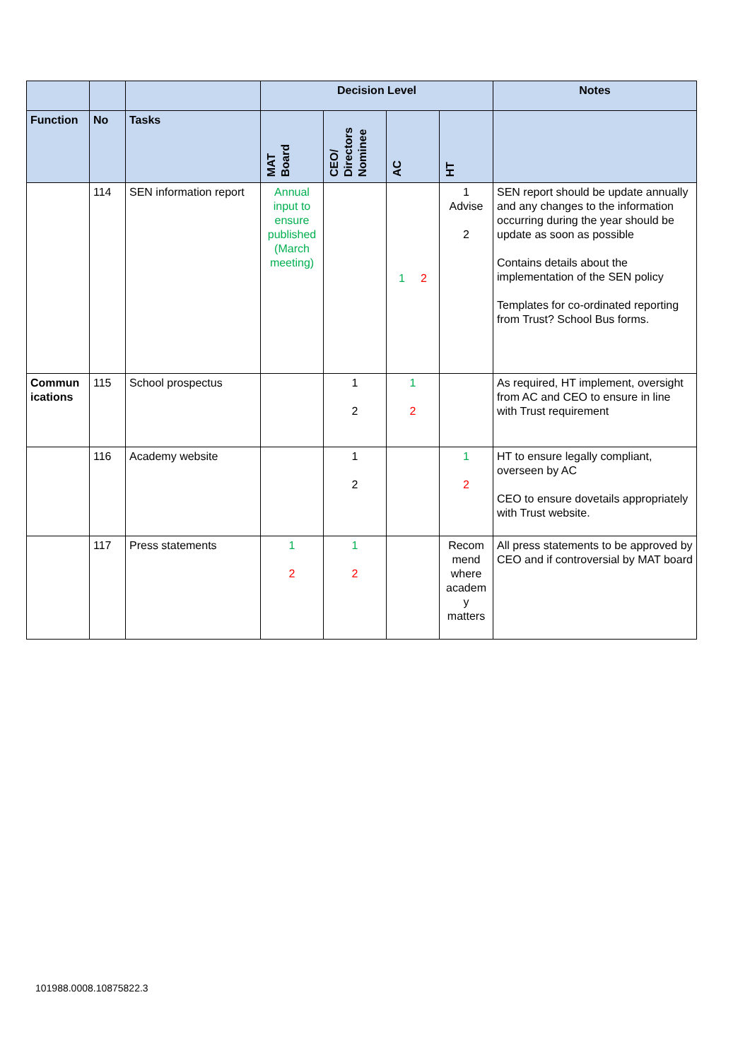| | | | Decision Level | | | | Notes |
| --- | --- | --- | --- | --- | --- | --- | --- |
| Function | No | Tasks | MAT Board | CEO/ Directors Nominee | AC | HT | |
| | 114 | SEN information report | Annual input to ensure published (March meeting) | | 1 2 | 1 Advise 2 | SEN report should be update annually and any changes to the information occurring during the year should be update as soon as possible Contains details about the implementation of the SEN policy Templates for co-ordinated reporting from Trust? School Bus forms. |
| Commun ications | 115 | School prospectus | | 1 2 | 1 2 | | As required, HT implement, oversight from AC and CEO to ensure in line with Trust requirement |
| | 116 | Academy website | | 1 2 | | 1 2 | HT to ensure legally compliant, overseen by AC CEO to ensure dovetails appropriately with Trust website. |
| | 117 | Press statements | 1 2 | 1 2 | | Recom mend where academ y matters | All press statements to be approved by CEO and if controversial by MAT board |
101988.0008.10875822.3